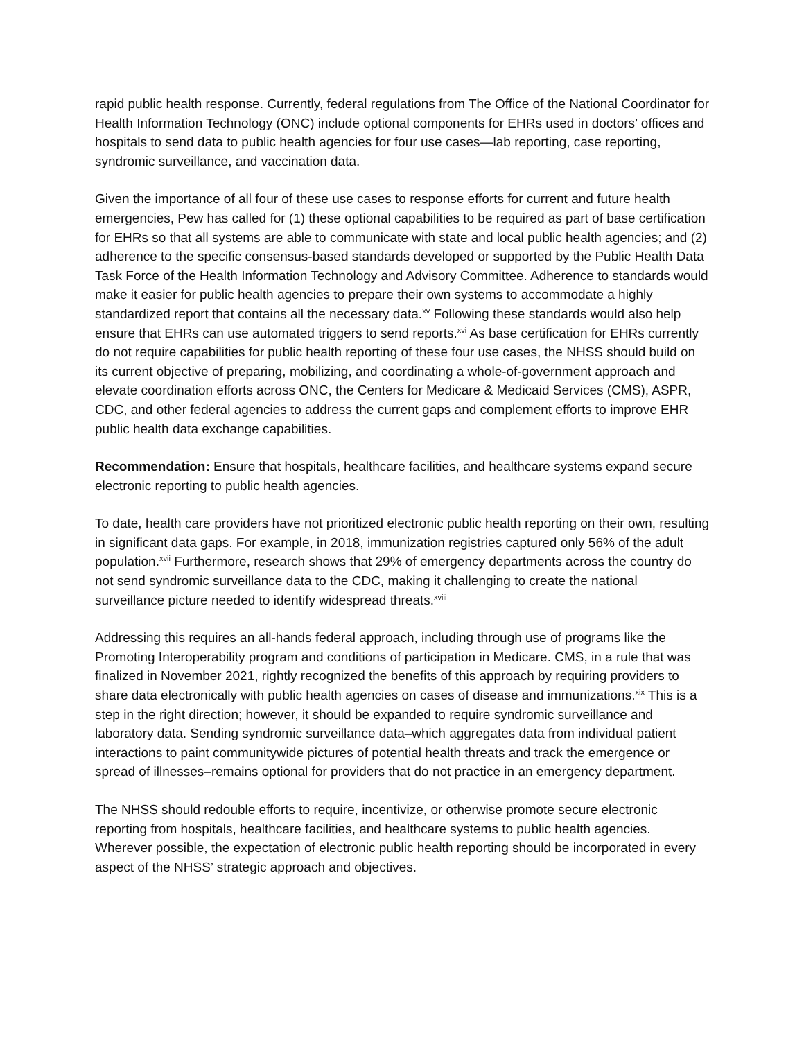rapid public health response. Currently, federal regulations from The Office of the National Coordinator for Health Information Technology (ONC) include optional components for EHRs used in doctors’ offices and hospitals to send data to public health agencies for four use cases—lab reporting, case reporting, syndromic surveillance, and vaccination data.
Given the importance of all four of these use cases to response efforts for current and future health emergencies, Pew has called for (1) these optional capabilities to be required as part of base certification for EHRs so that all systems are able to communicate with state and local public health agencies; and (2) adherence to the specific consensus-based standards developed or supported by the Public Health Data Task Force of the Health Information Technology and Advisory Committee. Adherence to standards would make it easier for public health agencies to prepare their own systems to accommodate a highly standardized report that contains all the necessary data.<sup>xv</sup> Following these standards would also help ensure that EHRs can use automated triggers to send reports.<sup>xvi</sup> As base certification for EHRs currently do not require capabilities for public health reporting of these four use cases, the NHSS should build on its current objective of preparing, mobilizing, and coordinating a whole-of-government approach and elevate coordination efforts across ONC, the Centers for Medicare & Medicaid Services (CMS), ASPR, CDC, and other federal agencies to address the current gaps and complement efforts to improve EHR public health data exchange capabilities.
Recommendation: Ensure that hospitals, healthcare facilities, and healthcare systems expand secure electronic reporting to public health agencies.
To date, health care providers have not prioritized electronic public health reporting on their own, resulting in significant data gaps. For example, in 2018, immunization registries captured only 56% of the adult population.<sup>xvii</sup> Furthermore, research shows that 29% of emergency departments across the country do not send syndromic surveillance data to the CDC, making it challenging to create the national surveillance picture needed to identify widespread threats.<sup>xviii</sup>
Addressing this requires an all-hands federal approach, including through use of programs like the Promoting Interoperability program and conditions of participation in Medicare. CMS, in a rule that was finalized in November 2021, rightly recognized the benefits of this approach by requiring providers to share data electronically with public health agencies on cases of disease and immunizations.<sup>xix</sup> This is a step in the right direction; however, it should be expanded to require syndromic surveillance and laboratory data. Sending syndromic surveillance data–which aggregates data from individual patient interactions to paint communitywide pictures of potential health threats and track the emergence or spread of illnesses–remains optional for providers that do not practice in an emergency department.
The NHSS should redouble efforts to require, incentivize, or otherwise promote secure electronic reporting from hospitals, healthcare facilities, and healthcare systems to public health agencies. Wherever possible, the expectation of electronic public health reporting should be incorporated in every aspect of the NHSS’ strategic approach and objectives.